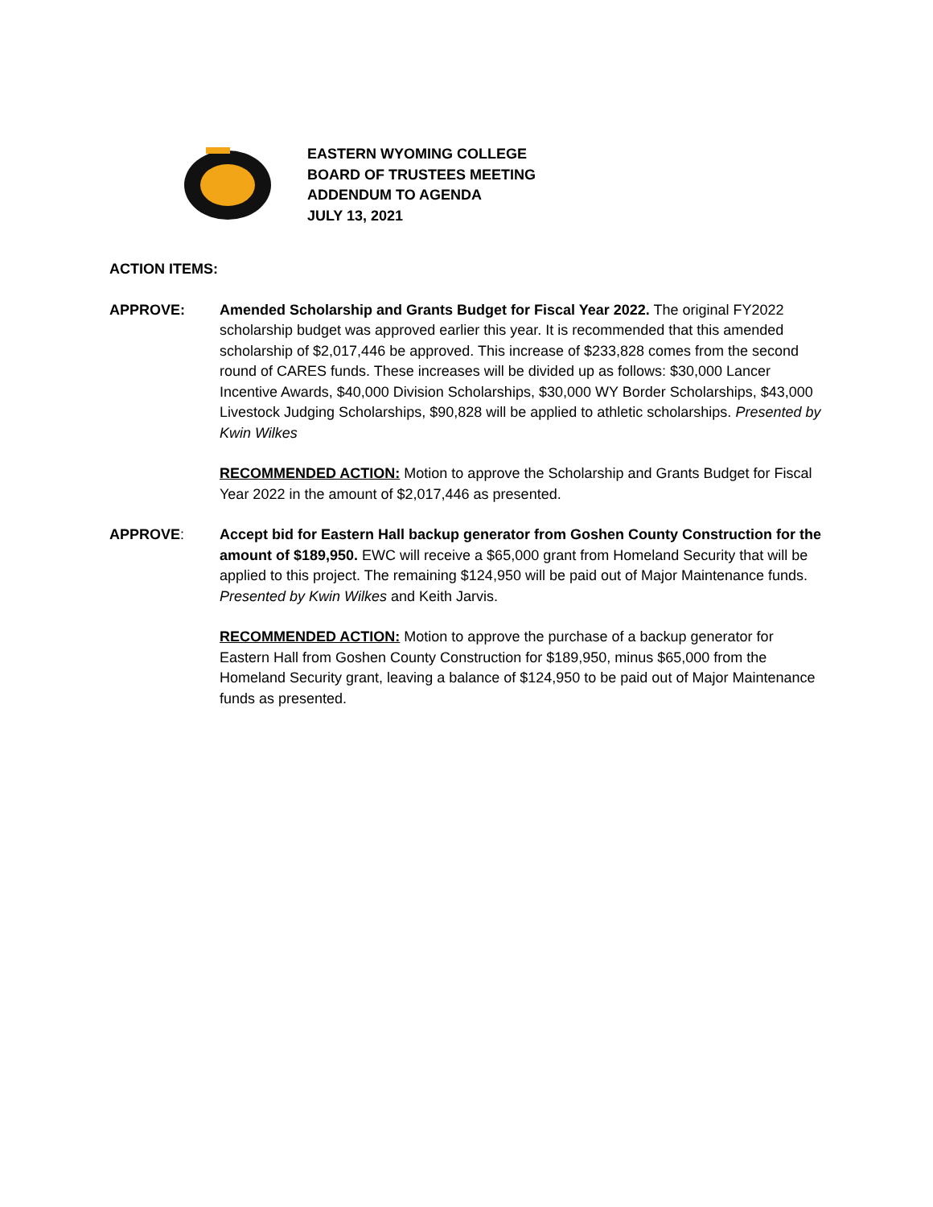EASTERN WYOMING COLLEGE
BOARD OF TRUSTEES MEETING
ADDENDUM TO AGENDA
JULY 13, 2021
ACTION ITEMS:
APPROVE: Amended Scholarship and Grants Budget for Fiscal Year 2022. The original FY2022 scholarship budget was approved earlier this year. It is recommended that this amended scholarship of $2,017,446 be approved. This increase of $233,828 comes from the second round of CARES funds. These increases will be divided up as follows: $30,000 Lancer Incentive Awards, $40,000 Division Scholarships, $30,000 WY Border Scholarships, $43,000 Livestock Judging Scholarships, $90,828 will be applied to athletic scholarships. Presented by Kwin Wilkes
RECOMMENDED ACTION: Motion to approve the Scholarship and Grants Budget for Fiscal Year 2022 in the amount of $2,017,446 as presented.
APPROVE: Accept bid for Eastern Hall backup generator from Goshen County Construction for the amount of $189,950. EWC will receive a $65,000 grant from Homeland Security that will be applied to this project. The remaining $124,950 will be paid out of Major Maintenance funds. Presented by Kwin Wilkes and Keith Jarvis.
RECOMMENDED ACTION: Motion to approve the purchase of a backup generator for Eastern Hall from Goshen County Construction for $189,950, minus $65,000 from the Homeland Security grant, leaving a balance of $124,950 to be paid out of Major Maintenance funds as presented.